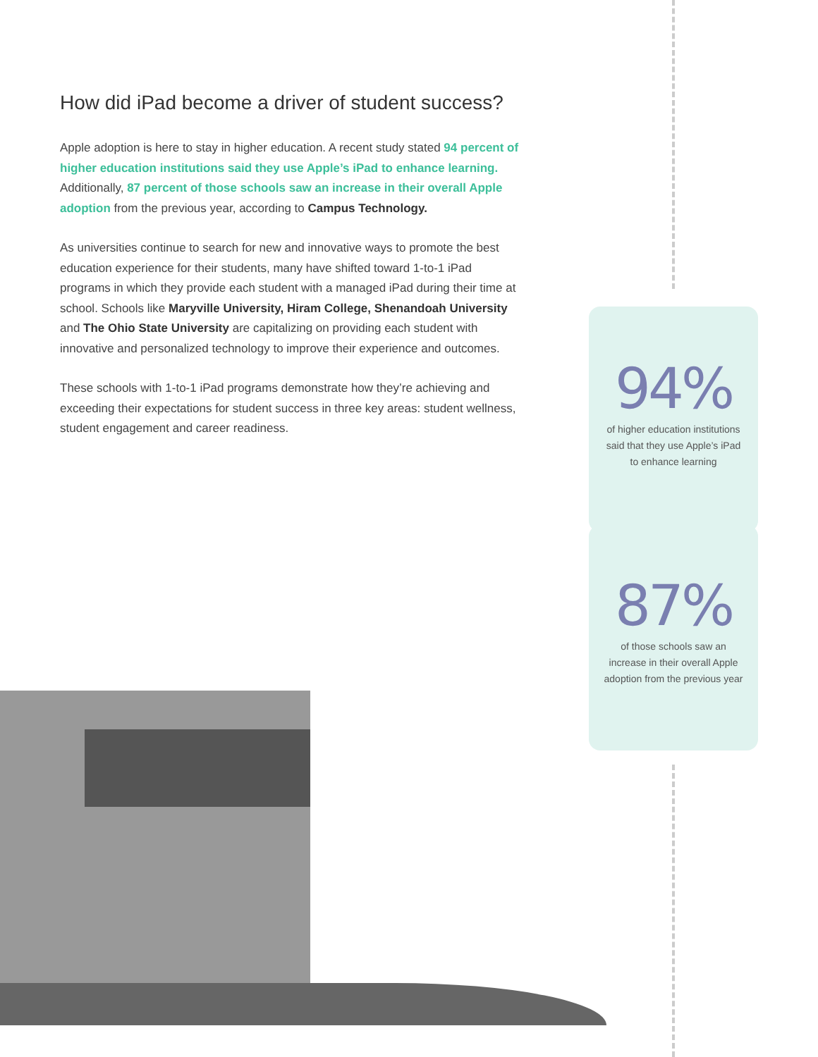How did iPad become a driver of student success?
Apple adoption is here to stay in higher education. A recent study stated 94 percent of higher education institutions said they use Apple’s iPad to enhance learning. Additionally, 87 percent of those schools saw an increase in their overall Apple adoption from the previous year, according to Campus Technology.
As universities continue to search for new and innovative ways to promote the best education experience for their students, many have shifted toward 1-to-1 iPad programs in which they provide each student with a managed iPad during their time at school. Schools like Maryville University, Hiram College, Shenandoah University and The Ohio State University are capitalizing on providing each student with innovative and personalized technology to improve their experience and outcomes.
These schools with 1-to-1 iPad programs demonstrate how they’re achieving and exceeding their expectations for student success in three key areas: student wellness, student engagement and career readiness.
94%
of higher education institutions said that they use Apple’s iPad to enhance learning
87%
of those schools saw an increase in their overall Apple adoption from the previous year